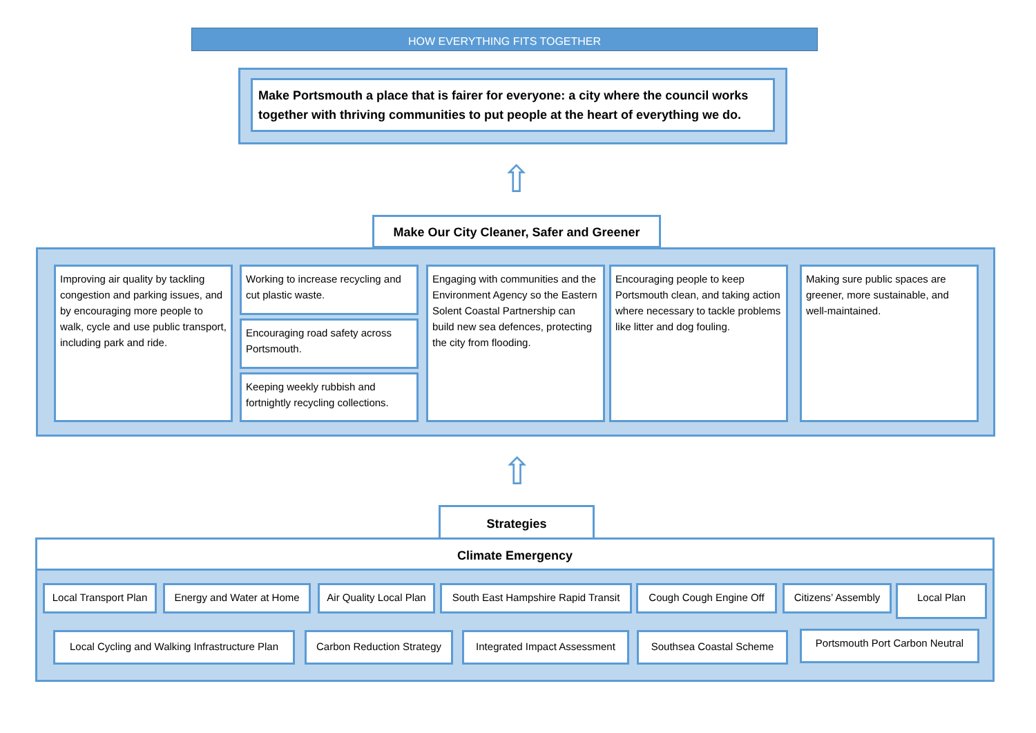HOW EVERYTHING FITS TOGETHER
Make Portsmouth a place that is fairer for everyone: a city where the council works together with thriving communities to put people at the heart of everything we do.
⇧
Make Our City Cleaner, Safer and Greener
Improving air quality by tackling congestion and parking issues, and by encouraging more people to walk, cycle and use public transport, including park and ride.
Working to increase recycling and cut plastic waste.
Encouraging road safety across Portsmouth.
Keeping weekly rubbish and fortnightly recycling collections.
Engaging with communities and the Environment Agency so the Eastern Solent Coastal Partnership can build new sea defences, protecting the city from flooding.
Encouraging people to keep Portsmouth clean, and taking action where necessary to tackle problems like litter and dog fouling.
Making sure public spaces are greener, more sustainable, and well-maintained.
⇧
Strategies
Climate Emergency
Local Transport Plan Energy and Water at Home Air Quality Local Plan South East Hampshire Rapid Transit Cough Cough Engine Off Citizens’ Assembly Local Plan
Local Cycling and Walking Infrastructure Plan Carbon Reduction Strategy Integrated Impact Assessment Southsea Coastal Scheme Portsmouth Port Carbon Neutral